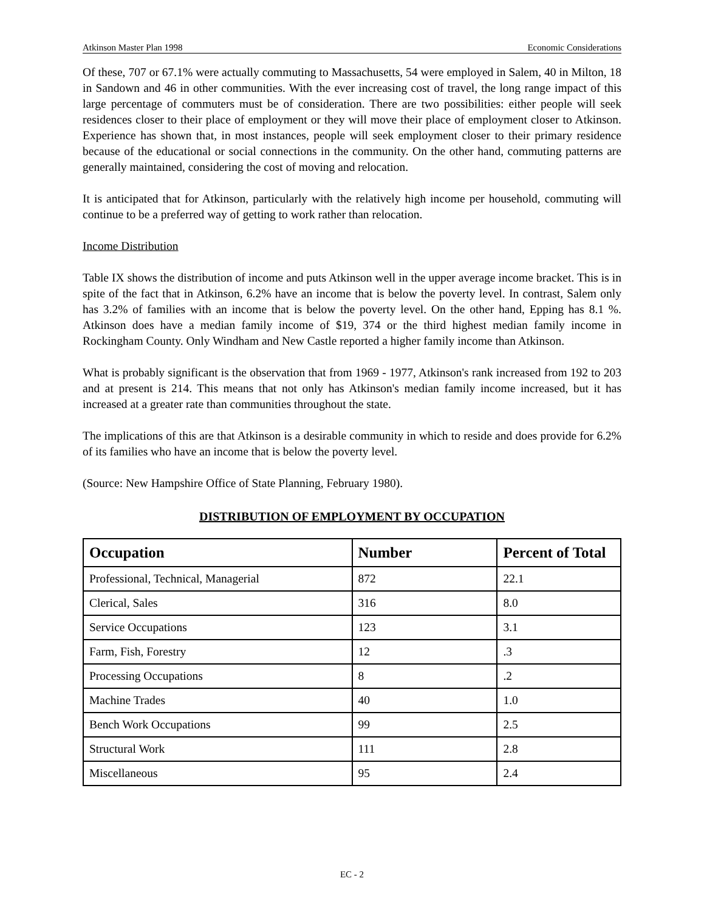Atkinson Master Plan 1998 Economic Considerations
Of these, 707 or 67.1% were actually commuting to Massachusetts, 54 were employed in Salem, 40 in Milton, 18 in Sandown and 46 in other communities. With the ever increasing cost of travel, the long range impact of this large percentage of commuters must be of consideration. There are two possibilities: either people will seek residences closer to their place of employment or they will move their place of employment closer to Atkinson. Experience has shown that, in most instances, people will seek employment closer to their primary residence because of the educational or social connections in the community. On the other hand, commuting patterns are generally maintained, considering the cost of moving and relocation.
It is anticipated that for Atkinson, particularly with the relatively high income per household, commuting will continue to be a preferred way of getting to work rather than relocation.
Income Distribution
Table IX shows the distribution of income and puts Atkinson well in the upper average income bracket. This is in spite of the fact that in Atkinson, 6.2% have an income that is below the poverty level. In contrast, Salem only has 3.2% of families with an income that is below the poverty level. On the other hand, Epping has 8.1 %. Atkinson does have a median family income of $19, 374 or the third highest median family income in Rockingham County. Only Windham and New Castle reported a higher family income than Atkinson.
What is probably significant is the observation that from 1969 - 1977, Atkinson's rank increased from 192 to 203 and at present is 214. This means that not only has Atkinson's median family income increased, but it has increased at a greater rate than communities throughout the state.
The implications of this are that Atkinson is a desirable community in which to reside and does provide for 6.2% of its families who have an income that is below the poverty level.
(Source: New Hampshire Office of State Planning, February 1980).
DISTRIBUTION OF EMPLOYMENT BY OCCUPATION
| Occupation | Number | Percent of Total |
| --- | --- | --- |
| Professional, Technical, Managerial | 872 | 22.1 |
| Clerical, Sales | 316 | 8.0 |
| Service Occupations | 123 | 3.1 |
| Farm, Fish, Forestry | 12 | .3 |
| Processing Occupations | 8 | .2 |
| Machine Trades | 40 | 1.0 |
| Bench Work Occupations | 99 | 2.5 |
| Structural Work | 111 | 2.8 |
| Miscellaneous | 95 | 2.4 |
EC - 2